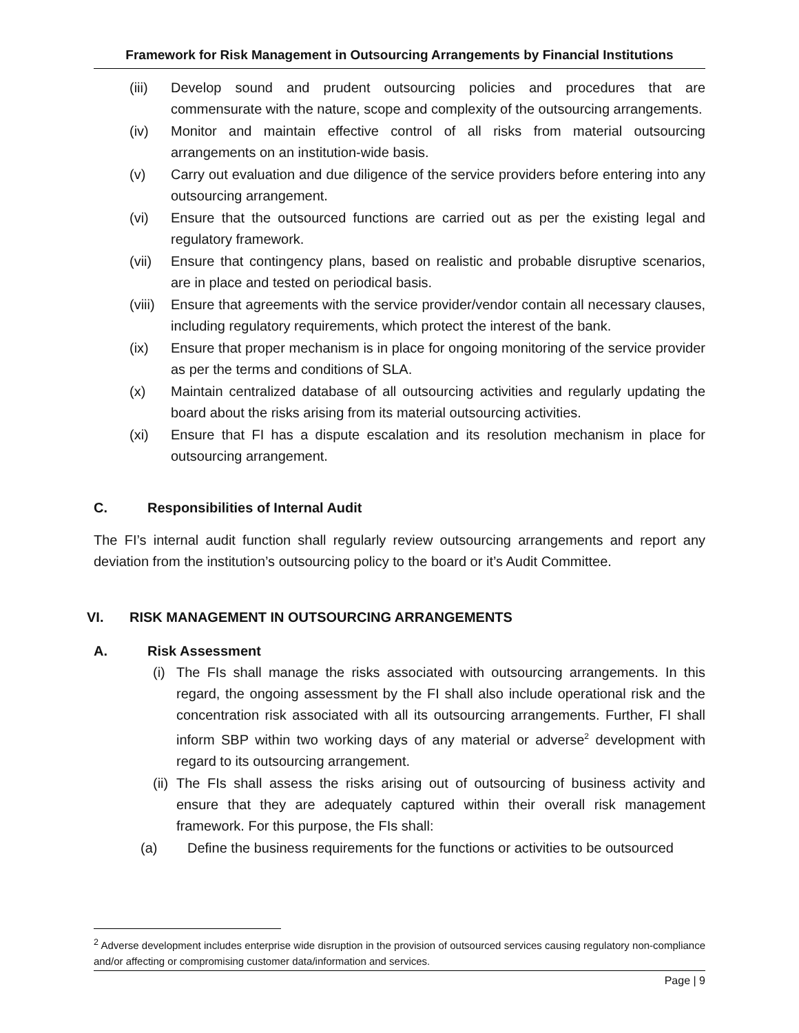Framework for Risk Management in Outsourcing Arrangements by Financial Institutions
(iii) Develop sound and prudent outsourcing policies and procedures that are commensurate with the nature, scope and complexity of the outsourcing arrangements.
(iv) Monitor and maintain effective control of all risks from material outsourcing arrangements on an institution-wide basis.
(v) Carry out evaluation and due diligence of the service providers before entering into any outsourcing arrangement.
(vi) Ensure that the outsourced functions are carried out as per the existing legal and regulatory framework.
(vii) Ensure that contingency plans, based on realistic and probable disruptive scenarios, are in place and tested on periodical basis.
(viii) Ensure that agreements with the service provider/vendor contain all necessary clauses, including regulatory requirements, which protect the interest of the bank.
(ix) Ensure that proper mechanism is in place for ongoing monitoring of the service provider as per the terms and conditions of SLA.
(x) Maintain centralized database of all outsourcing activities and regularly updating the board about the risks arising from its material outsourcing activities.
(xi) Ensure that FI has a dispute escalation and its resolution mechanism in place for outsourcing arrangement.
C. Responsibilities of Internal Audit
The FI’s internal audit function shall regularly review outsourcing arrangements and report any deviation from the institution’s outsourcing policy to the board or it’s Audit Committee.
VI. RISK MANAGEMENT IN OUTSOURCING ARRANGEMENTS
A. Risk Assessment
(i) The FIs shall manage the risks associated with outsourcing arrangements. In this regard, the ongoing assessment by the FI shall also include operational risk and the concentration risk associated with all its outsourcing arrangements. Further, FI shall inform SBP within two working days of any material or adverse<sup>2</sup> development with regard to its outsourcing arrangement.
(ii) The FIs shall assess the risks arising out of outsourcing of business activity and ensure that they are adequately captured within their overall risk management framework. For this purpose, the FIs shall:
(a) Define the business requirements for the functions or activities to be outsourced
<sup>2</sup> Adverse development includes enterprise wide disruption in the provision of outsourced services causing regulatory non-compliance and/or affecting or compromising customer data/information and services.
Page | 9